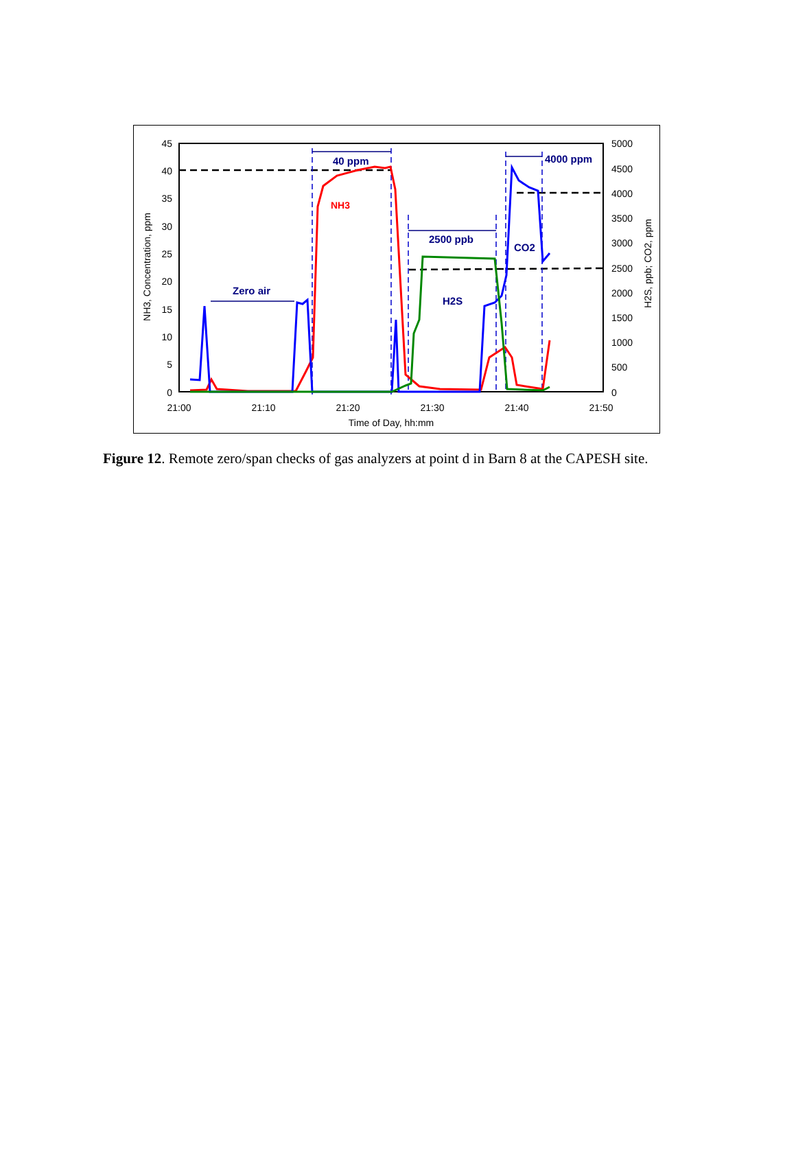45
40
35
30
25
20
15
10
5
0
5000
4500
4000
3500
3000
2500
2000
1500
1000
500
0
21:00
21:10
21:20
21:30
21:40
21:50
Time of Day, hh:mm
NH3, Concentration, ppm
H2S, ppb; CO2, ppm
Zero air
40 ppm
2500 ppb
4000 ppm
H2S
CO2
NH3
Figure 12. Remote zero/span checks of gas analyzers at point d in Barn 8 at the CAPESH site.